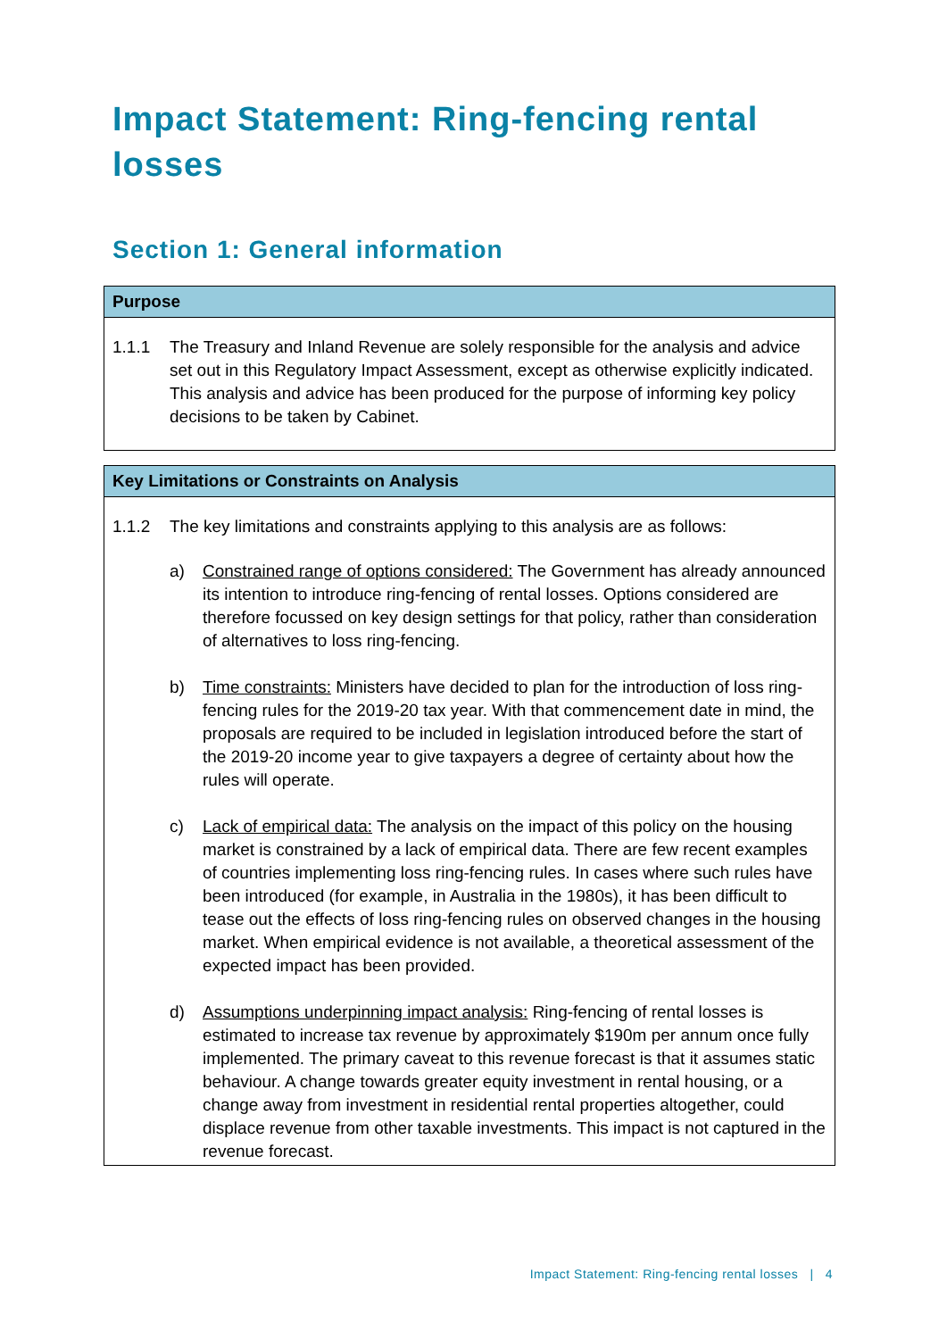Impact Statement: Ring-fencing rental losses
Section 1: General information
Purpose
1.1.1 The Treasury and Inland Revenue are solely responsible for the analysis and advice set out in this Regulatory Impact Assessment, except as otherwise explicitly indicated. This analysis and advice has been produced for the purpose of informing key policy decisions to be taken by Cabinet.
Key Limitations or Constraints on Analysis
1.1.2 The key limitations and constraints applying to this analysis are as follows:
a) Constrained range of options considered: The Government has already announced its intention to introduce ring-fencing of rental losses. Options considered are therefore focussed on key design settings for that policy, rather than consideration of alternatives to loss ring-fencing.
b) Time constraints: Ministers have decided to plan for the introduction of loss ring-fencing rules for the 2019-20 tax year. With that commencement date in mind, the proposals are required to be included in legislation introduced before the start of the 2019-20 income year to give taxpayers a degree of certainty about how the rules will operate.
c) Lack of empirical data: The analysis on the impact of this policy on the housing market is constrained by a lack of empirical data. There are few recent examples of countries implementing loss ring-fencing rules. In cases where such rules have been introduced (for example, in Australia in the 1980s), it has been difficult to tease out the effects of loss ring-fencing rules on observed changes in the housing market. When empirical evidence is not available, a theoretical assessment of the expected impact has been provided.
d) Assumptions underpinning impact analysis: Ring-fencing of rental losses is estimated to increase tax revenue by approximately $190m per annum once fully implemented. The primary caveat to this revenue forecast is that it assumes static behaviour. A change towards greater equity investment in rental housing, or a change away from investment in residential rental properties altogether, could displace revenue from other taxable investments. This impact is not captured in the revenue forecast.
Impact Statement: Ring-fencing rental losses | 4